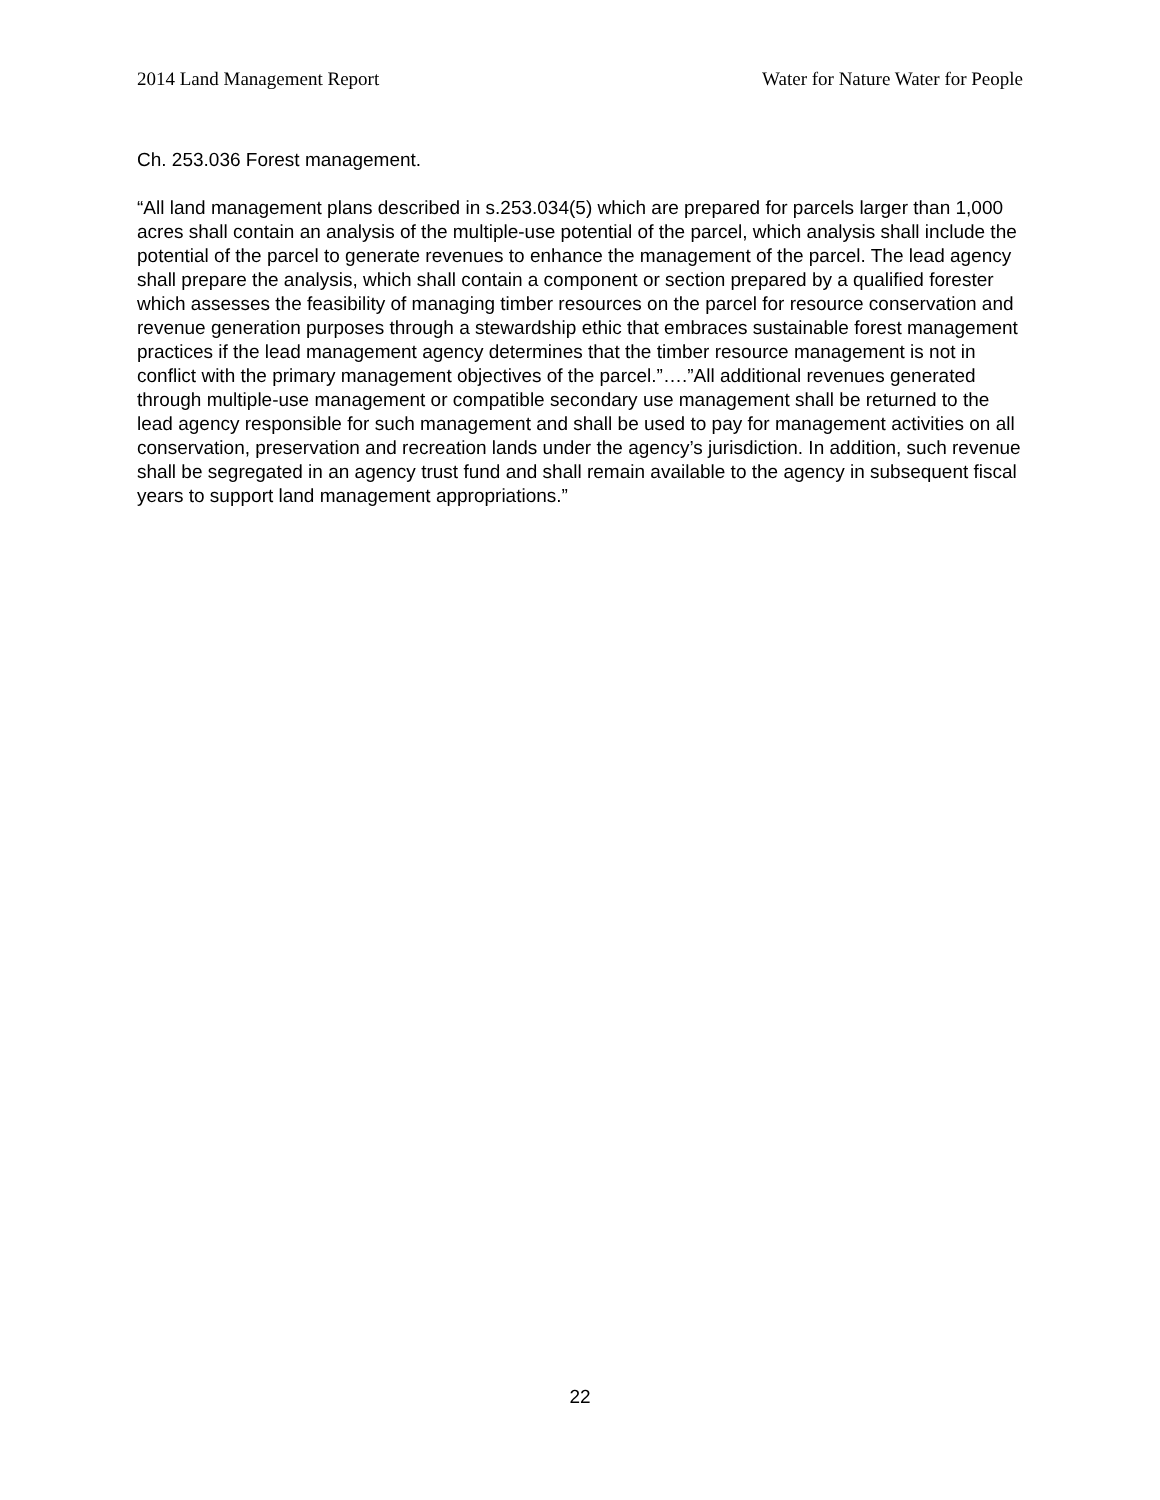2014 Land Management Report Water for Nature Water for People
Ch. 253.036 Forest management.
“All land management plans described in s.253.034(5) which are prepared for parcels larger than 1,000 acres shall contain an analysis of the multiple-use potential of the parcel, which analysis shall include the potential of the parcel to generate revenues to enhance the management of the parcel. The lead agency shall prepare the analysis, which shall contain a component or section prepared by a qualified forester which assesses the feasibility of managing timber resources on the parcel for resource conservation and revenue generation purposes through a stewardship ethic that embraces sustainable forest management practices if the lead management agency determines that the timber resource management is not in conflict with the primary management objectives of the parcel.”….”All additional revenues generated through multiple-use management or compatible secondary use management shall be returned to the lead agency responsible for such management and shall be used to pay for management activities on all conservation, preservation and recreation lands under the agency’s jurisdiction. In addition, such revenue shall be segregated in an agency trust fund and shall remain available to the agency in subsequent fiscal years to support land management appropriations.”
22